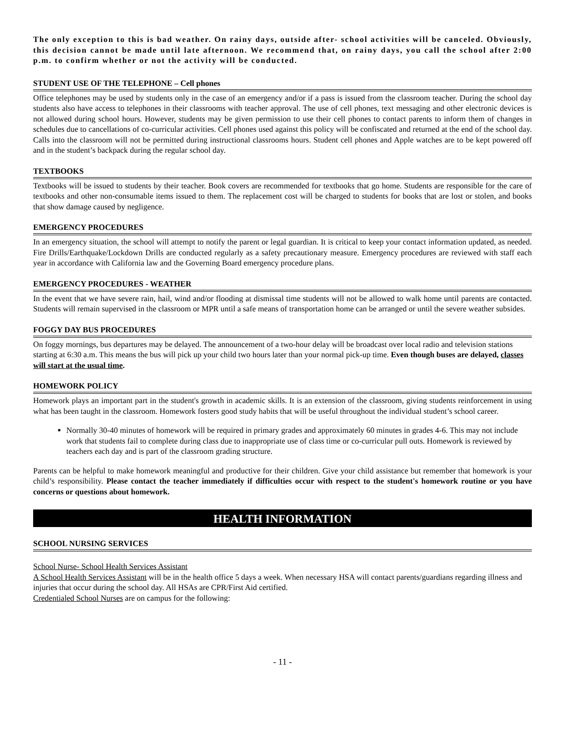The only exception to this is bad weather. On rainy days, outside after- school activities will be canceled. Obviously, this decision cannot be made until late afternoon. We recommend that, on rainy days, you call the school after 2:00 p.m. to confirm whether or not the activity will be conducted.
STUDENT USE OF THE TELEPHONE – Cell phones
Office telephones may be used by students only in the case of an emergency and/or if a pass is issued from the classroom teacher. During the school day students also have access to telephones in their classrooms with teacher approval. The use of cell phones, text messaging and other electronic devices is not allowed during school hours. However, students may be given permission to use their cell phones to contact parents to inform them of changes in schedules due to cancellations of co-curricular activities. Cell phones used against this policy will be confiscated and returned at the end of the school day. Calls into the classroom will not be permitted during instructional classrooms hours. Student cell phones and Apple watches are to be kept powered off and in the student’s backpack during the regular school day.
TEXTBOOKS
Textbooks will be issued to students by their teacher. Book covers are recommended for textbooks that go home. Students are responsible for the care of textbooks and other non-consumable items issued to them. The replacement cost will be charged to students for books that are lost or stolen, and books that show damage caused by negligence.
EMERGENCY PROCEDURES
In an emergency situation, the school will attempt to notify the parent or legal guardian. It is critical to keep your contact information updated, as needed. Fire Drills/Earthquake/Lockdown Drills are conducted regularly as a safety precautionary measure. Emergency procedures are reviewed with staff each year in accordance with California law and the Governing Board emergency procedure plans.
EMERGENCY PROCEDURES - WEATHER
In the event that we have severe rain, hail, wind and/or flooding at dismissal time students will not be allowed to walk home until parents are contacted. Students will remain supervised in the classroom or MPR until a safe means of transportation home can be arranged or until the severe weather subsides.
FOGGY DAY BUS PROCEDURES
On foggy mornings, bus departures may be delayed. The announcement of a two-hour delay will be broadcast over local radio and television stations starting at 6:30 a.m. This means the bus will pick up your child two hours later than your normal pick-up time. Even though buses are delayed, classes will start at the usual time.
HOMEWORK POLICY
Homework plays an important part in the student's growth in academic skills. It is an extension of the classroom, giving students reinforcement in using what has been taught in the classroom. Homework fosters good study habits that will be useful throughout the individual student’s school career.
Normally 30-40 minutes of homework will be required in primary grades and approximately 60 minutes in grades 4-6. This may not include work that students fail to complete during class due to inappropriate use of class time or co-curricular pull outs. Homework is reviewed by teachers each day and is part of the classroom grading structure.
Parents can be helpful to make homework meaningful and productive for their children. Give your child assistance but remember that homework is your child’s responsibility. Please contact the teacher immediately if difficulties occur with respect to the student's homework routine or you have concerns or questions about homework.
HEALTH INFORMATION
SCHOOL NURSING SERVICES
School Nurse- School Health Services Assistant
A School Health Services Assistant will be in the health office 5 days a week. When necessary HSA will contact parents/guardians regarding illness and injuries that occur during the school day. All HSAs are CPR/First Aid certified.
Credentialed School Nurses are on campus for the following:
- 11 -